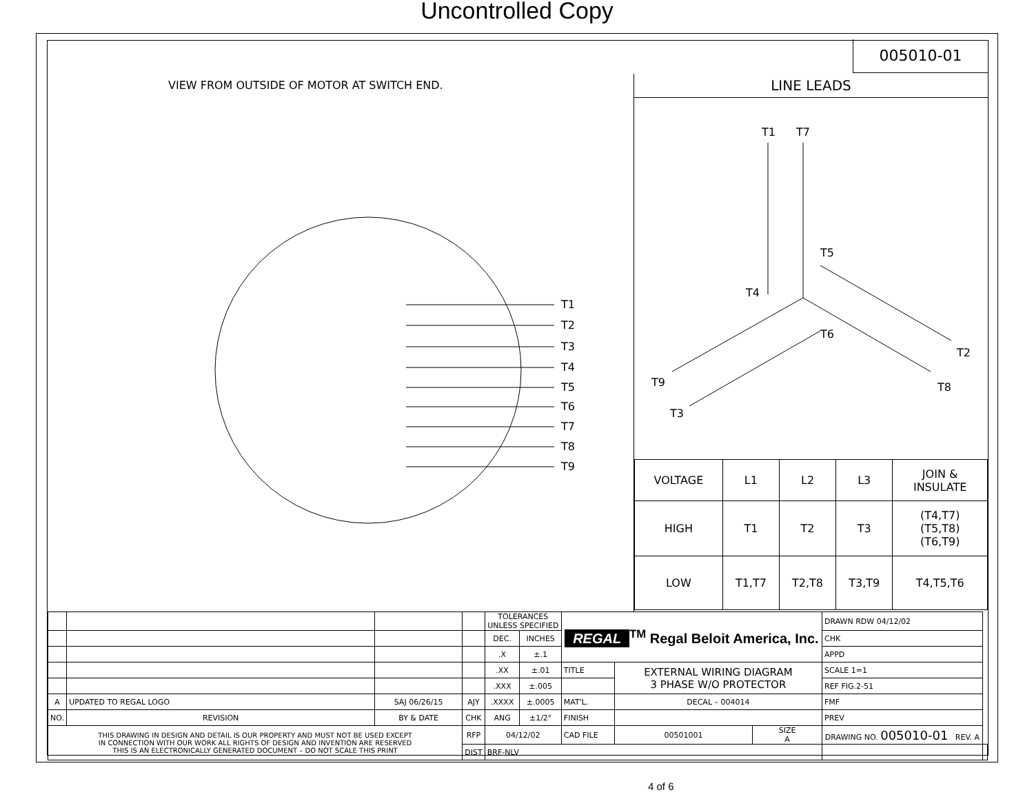Uncontrolled Copy
VIEW FROM OUTSIDE OF MOTOR AT SWITCH END.
T1
T2
T3
T4
T5
T6
T7
T8
T9
005010-01
LINE LEADS
T1
T7
T5
T4
T6
T2
T9
T8
T3
| VOLTAGE | L1 | L2 | L3 | JOIN & INSULATE |
| HIGH | T1 | T2 | T3 | (T4,T7) (T5,T8) (T6,T9) |
| LOW | T1,T7 | T2,T8 | T3,T9 | T4,T5,T6 |
| | | | | TOLERANCES UNLESS SPECIFIED | | REGAL<sup>TM</sup> Regal Beloit America, Inc. | | | DRAWN RDW 04/12/02 | |
| | | | | DEC. | INCHES | | | | CHK | |
| | | | | .X | ±.1 | | | | APPD | |
| | | | | .XX | ±.01 | TITLE | EXTERNAL WIRING DIAGRAM 3 PHASE W/O PROTECTOR | | SCALE 1=1 | |
| | | | | .XXX | ±.005 | | | | REF FIG.2-51 | |
| A | UPDATED TO REGAL LOGO | SAJ 06/26/15 | AJY | .XXXX | ±.0005 | MAT'L. | DECAL – 004014 | | FMF | |
| NO. | REVISION | BY & DATE | CHK | ANG | ±1/2° | FINISH | | | PREV | |
| THIS DRAWING IN DESIGN AND DETAIL IS OUR PROPERTY AND MUST NOT BE USED EXCEPT IN CONNECTION WITH OUR WORK ALL RIGHTS OF DESIGN AND INVENTION ARE RESERVED THIS IS AN ELECTRONICALLY GENERATED DOCUMENT – DO NOT SCALE THIS PRINT | | | RFP | 04/12/02 | | CAD FILE | 00501001 | SIZE A | DRAWING NO. 005010-01 REV. A | |
| | | | DIST | BRF-NLV | | | | | | |
4 of 6